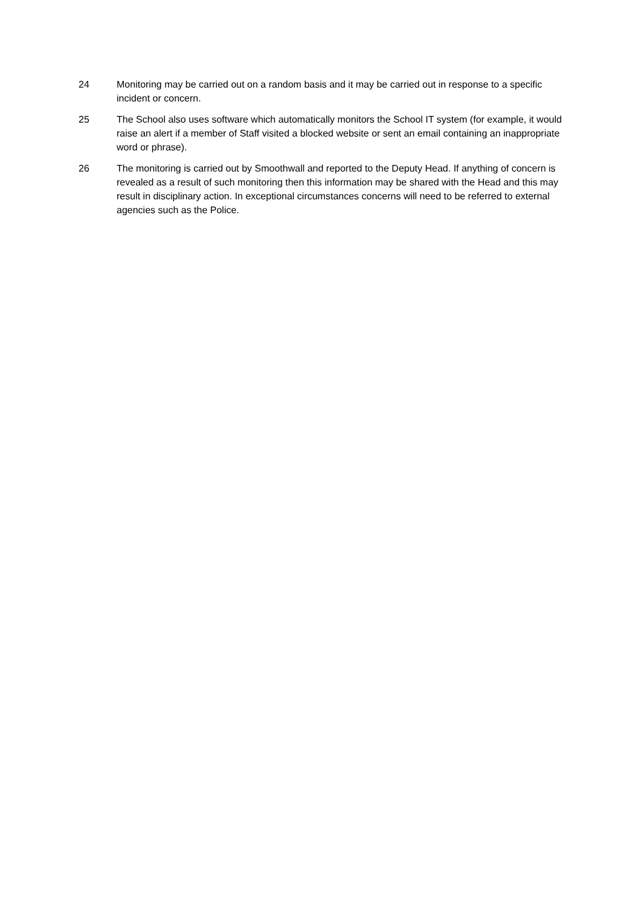24 Monitoring may be carried out on a random basis and it may be carried out in response to a specific incident or concern.
25 The School also uses software which automatically monitors the School IT system (for example, it would raise an alert if a member of Staff visited a blocked website or sent an email containing an inappropriate word or phrase).
26 The monitoring is carried out by Smoothwall and reported to the Deputy Head. If anything of concern is revealed as a result of such monitoring then this information may be shared with the Head and this may result in disciplinary action. In exceptional circumstances concerns will need to be referred to external agencies such as the Police.